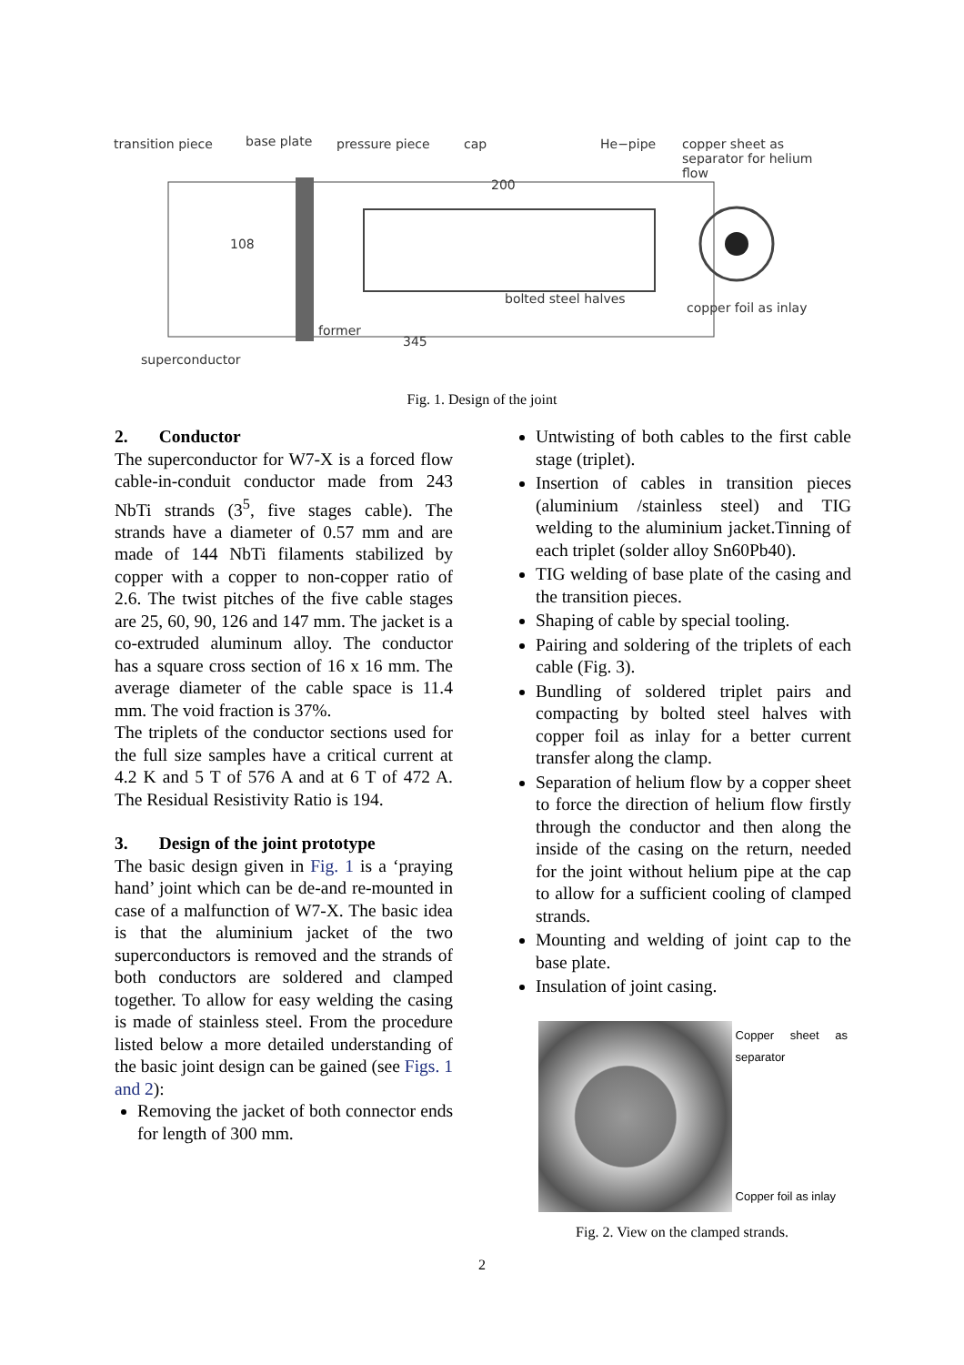transition piece base plate pressure piece cap He−pipe
copper sheet as separator for helium flow
200
108
bolted steel halves
copper foil as inlay
former
345
superconductor
Fig. 1. Design of the joint
2. Conductor
The superconductor for W7-X is a forced flow cable-in-conduit conductor made from 243 NbTi strands (3<sup>5</sup>, five stages cable). The strands have a diameter of 0.57 mm and are made of 144 NbTi filaments stabilized by copper with a copper to non-copper ratio of 2.6. The twist pitches of the five cable stages are 25, 60, 90, 126 and 147 mm. The jacket is a co-extruded aluminum alloy. The conductor has a square cross section of 16 x 16 mm. The average diameter of the cable space is 11.4 mm. The void fraction is 37%.
The triplets of the conductor sections used for the full size samples have a critical current at 4.2 K and 5 T of 576 A and at 6 T of 472 A. The Residual Resistivity Ratio is 194.
3. Design of the joint prototype
The basic design given in Fig. 1 is a ‘praying hand’ joint which can be de-and re-mounted in case of a malfunction of W7-X. The basic idea is that the aluminium jacket of the two superconductors is removed and the strands of both conductors are soldered and clamped together. To allow for easy welding the casing is made of stainless steel. From the procedure listed below a more detailed understanding of the basic joint design can be gained (see Figs. 1 and 2):
Removing the jacket of both connector ends for length of 300 mm.
Untwisting of both cables to the first cable stage (triplet).
Insertion of cables in transition pieces (aluminium /stainless steel) and TIG welding to the aluminium jacket.Tinning of each triplet (solder alloy Sn60Pb40).
TIG welding of base plate of the casing and the transition pieces.
Shaping of cable by special tooling.
Pairing and soldering of the triplets of each cable (Fig. 3).
Bundling of soldered triplet pairs and compacting by bolted steel halves with copper foil as inlay for a better current transfer along the clamp.
Separation of helium flow by a copper sheet to force the direction of helium flow firstly through the conductor and then along the inside of the casing on the return, needed for the joint without helium pipe at the cap to allow for a sufficient cooling of clamped strands.
Mounting and welding of joint cap to the base plate.
Insulation of joint casing.
Copper sheet as separator
Copper foil as inlay
Fig. 2. View on the clamped strands.
2